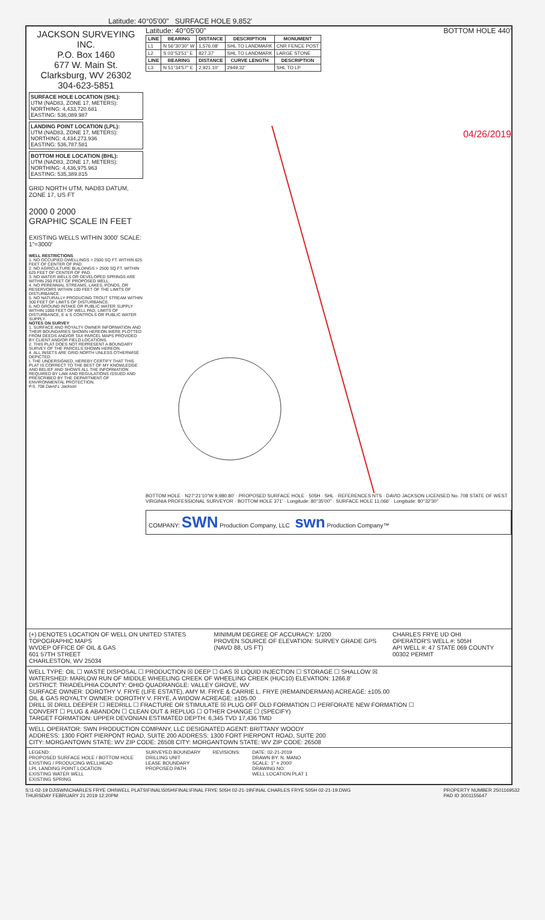Latitude: 40°05'00" SURFACE HOLE 9,852'
JACKSON SURVEYING INC.
P.O. Box 1460
677 W. Main St.
Clarksburg, WV 26302
304-623-5851
SURFACE HOLE LOCATION (SHL):
UTM (NAD83, ZONE 17, METERS):
NORTHING: 4,433,720.681
EASTING: 536,089.987
LANDING POINT LOCATION (LPL):
UTM (NAD83, ZONE 17, METERS):
NORTHING: 4,434,273.936
EASTING: 536,787.581
BOTTOM HOLE LOCATION (BHL):
UTM (NAD83, ZONE 17, METERS):
NORTHING: 4,436,975.963
EASTING: 535,389.815
GRID NORTH UTM, NAD83 DATUM, ZONE 17, US FT
2000 0 2000
GRAPHIC SCALE IN FEET
EXISTING WELLS WITHIN 3000' SCALE: 1"=3000'
WELL RESTRICTIONS
1. NO OCCUPIED DWELLINGS > 2500 SQ FT. WITHIN 625 FEET OF CENTER OF PAD.
2. NO AGRICULTURE BUILDINGS > 2500 SQ FT. WITHIN 625 FEET OF CENTER OF PAD.
3. NO WATER WELLS OR DEVELOPED SPRINGS ARE WITHIN 250 FEET OF PROPOSED WELL.
4. NO PERENNIAL STREAMS, LAKES, PONDS, OR RESERVOIRS WITHIN 100 FEET OF THE LIMITS OF DISTURBANCE.
5. NO NATURALLY PRODUCING TROUT STREAM WITHIN 300 FEET OF LIMITS OF DISTURBANCE.
6. NO GROUND INTAKE OR PUBLIC WATER SUPPLY WITHIN 1000 FEET OF WELL PAD, LIMITS OF DISTURBANCE, E & S CONTROLS OR PUBLIC WATER SUPPLY.
NOTES ON SURVEY
1. SURFACE AND ROYALTY OWNER INFORMATION AND THEIR BOUNDARIES SHOWN HEREON WERE PLOTTED FROM DEEDS AND/OR TAX PARCEL MAPS PROVIDED BY CLIENT AND/OR FIELD LOCATIONS.
2. THIS PLAT DOES NOT REPRESENT A BOUNDARY SURVEY OF THE PARCELS SHOWN HEREON.
4. ALL INSETS ARE GRID NORTH UNLESS OTHERWISE DEPICTED.
I, THE UNDERSIGNED, HEREBY CERTIFY THAT THIS PLAT IS CORRECT TO THE BEST OF MY KNOWLEDGE AND BELIEF AND SHOWS ALL THE INFORMATION REQUIRED BY LAW AND REGULATIONS ISSUED AND PRESCRIBED BY THE DEPARTMENT OF ENVIRONMENTAL PROTECTION.
P.S. 708 David L Jackson
Latitude: 40°05'00" BOTTOM HOLE 440'
| LINE | BEARING | DISTANCE | DESCRIPTION | MONUMENT |
| --- | --- | --- | --- | --- |
| L1 | N 56°30'30" W | 1,576.08' | SHL TO LANDMARK | CNR FENCE POST |
| L2 | S 03°53'51" E | 827.37' | SHL TO LANDMARK | LARGE STONE |
| LINE | BEARING | DISTANCE | CURVE LENGTH | DESCRIPTION |
| L3 | N 51°34'57" E | 2,921.10' | 2949.32' | SHL TO LP |
04/26/2019
BOTTOM HOLE · N27°21'10"W 9,980.80' · PROPOSED SURFACE HOLE · 505H · SHL · REFERENCES NTS · DAVID JACKSON LICENSED No. 708 STATE OF WEST VIRGINIA PROFESSIONAL SURVEYOR · BOTTOM HOLE 371' · Longitude: 80°35'00" · SURFACE HOLE 11,066' · Longitude: 80°32'30"
COMPANY: SWN Production Company, LLC swn Production Company™
(+) DENOTES LOCATION OF WELL ON UNITED STATES TOPOGRAPHIC MAPS
WVDEP OFFICE OF OIL & GAS
601 57TH STREET
CHARLESTON, WV 25034
MINIMUM DEGREE OF ACCURACY: 1/200
PROVEN SOURCE OF ELEVATION: SURVEY GRADE GPS (NAVD 88, US FT)
CHARLES FRYE UD OHI
OPERATOR'S WELL #: 505H
API WELL #: 47 STATE 069 COUNTY 00302 PERMIT
WELL TYPE: OIL ☐ WASTE DISPOSAL ☐ PRODUCTION ☒ DEEP ☐ GAS ☒ LIQUID INJECTION ☐ STORAGE ☐ SHALLOW ☒
WATERSHED: MARLOW RUN OF MIDDLE WHEELING CREEK OF WHEELING CREEK (HUC10) ELEVATION: 1266.8'
DISTRICT: TRIADELPHIA COUNTY: OHIO QUADRANGLE: VALLEY GROVE, WV
SURFACE OWNER: DOROTHY V. FRYE (LIFE ESTATE), AMY M. FRYE & CARRIE L. FRYE (REMAINDERMAN) ACREAGE: ±105.00
OIL & GAS ROYALTY OWNER: DOROTHY V. FRYE, A WIDOW ACREAGE: ±105.00
DRILL ☒ DRILL DEEPER ☐ REDRILL ☐ FRACTURE OR STIMULATE ☒ PLUG OFF OLD FORMATION ☐ PERFORATE NEW FORMATION ☐
CONVERT ☐ PLUG & ABANDON ☐ CLEAN OUT & REPLUG ☐ OTHER CHANGE ☐ (SPECIFY)
TARGET FORMATION: UPPER DEVONIAN ESTIMATED DEPTH: 6,345 TVD 17,436 TMD
WELL OPERATOR: SWN PRODUCTION COMPANY, LLC DESIGNATED AGENT: BRITTANY WOODY
ADDRESS: 1300 FORT PIERPONT ROAD, SUITE 200 ADDRESS: 1300 FORT PIERPONT ROAD, SUITE 200
CITY: MORGANTOWN STATE: WV ZIP CODE: 26508 CITY: MORGANTOWN STATE: WV ZIP CODE: 26508
LEGEND:
PROPOSED SURFACE HOLE / BOTTOM HOLE
EXISTING / PRODUCING WELLHEAD
LPL LANDING POINT LOCATION
EXISTING WATER WELL
EXISTING SPRING
SURVEYED BOUNDARY
DRILLING UNIT
LEASE BOUNDARY
PROPOSED PATH
REVISIONS: DATE: 02-21-2019
DRAWN BY: N. MANO
SCALE: 1" = 2000'
DRAWING NO:
WELL LOCATION PLAT 1
S:\1-02-19 DJ\SWN\CHARLES FRYE OHI\WELL PLATS\FINAL\505H\FINAL\FINAL FRYE 505H 02-21-19\FINAL CHARLES FRYE 505H 02-21-19.DWG
THURSDAY FEBRUARY 21 2019 12:20PM PROPERTY NUMBER 2501169532
PAD ID 3001155647